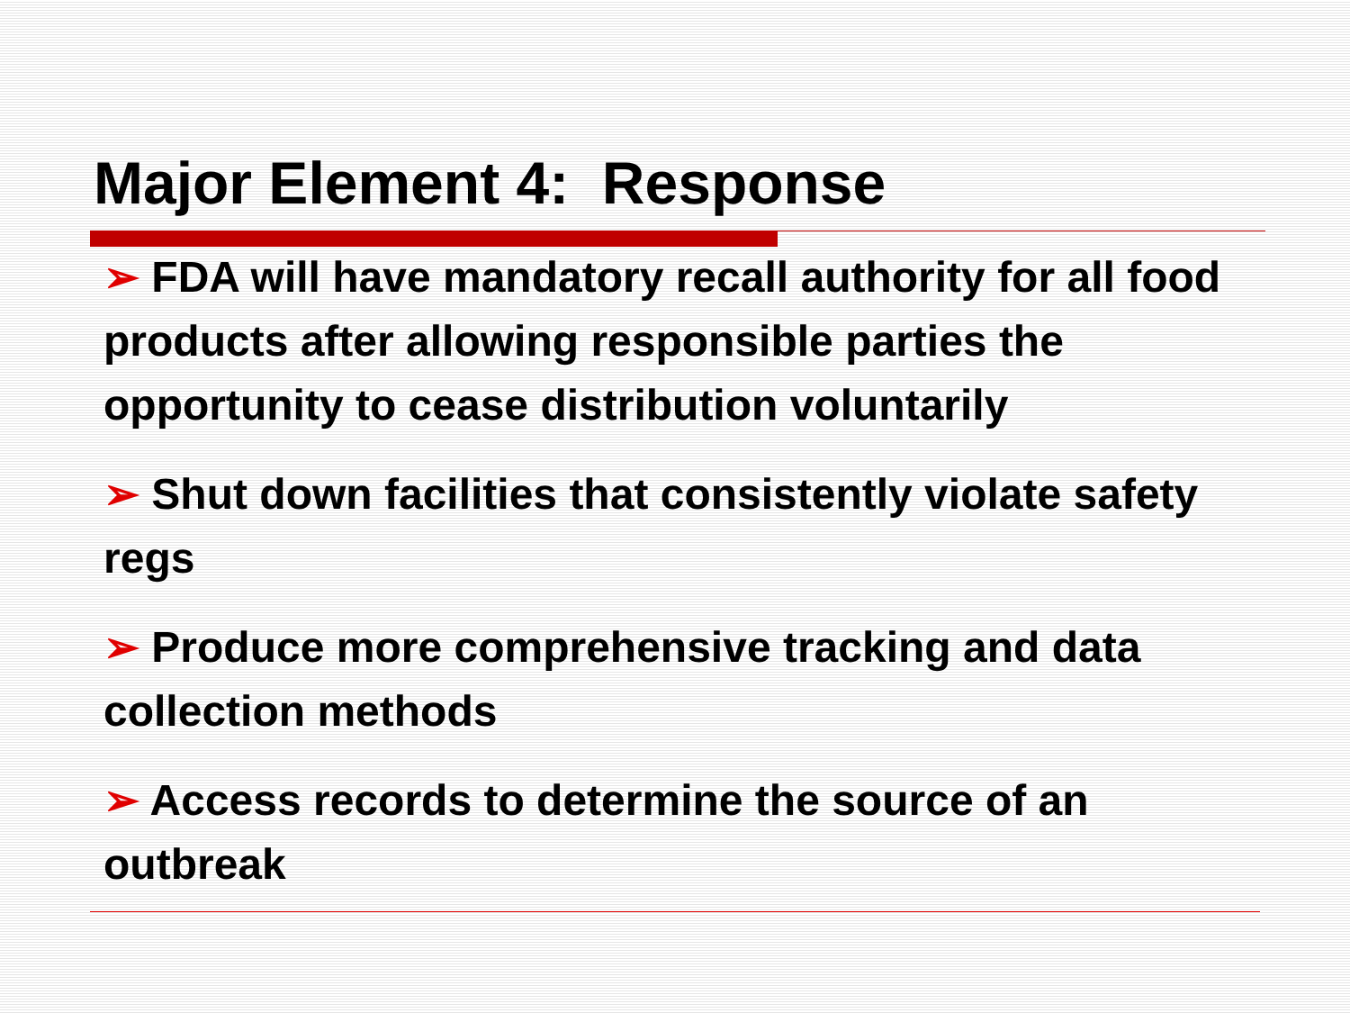Major Element 4: Response
➢ FDA will have mandatory recall authority for all food products after allowing responsible parties the opportunity to cease distribution voluntarily
➢ Shut down facilities that consistently violate safety regs
➢ Produce more comprehensive tracking and data collection methods
➢ Access records to determine the source of an outbreak